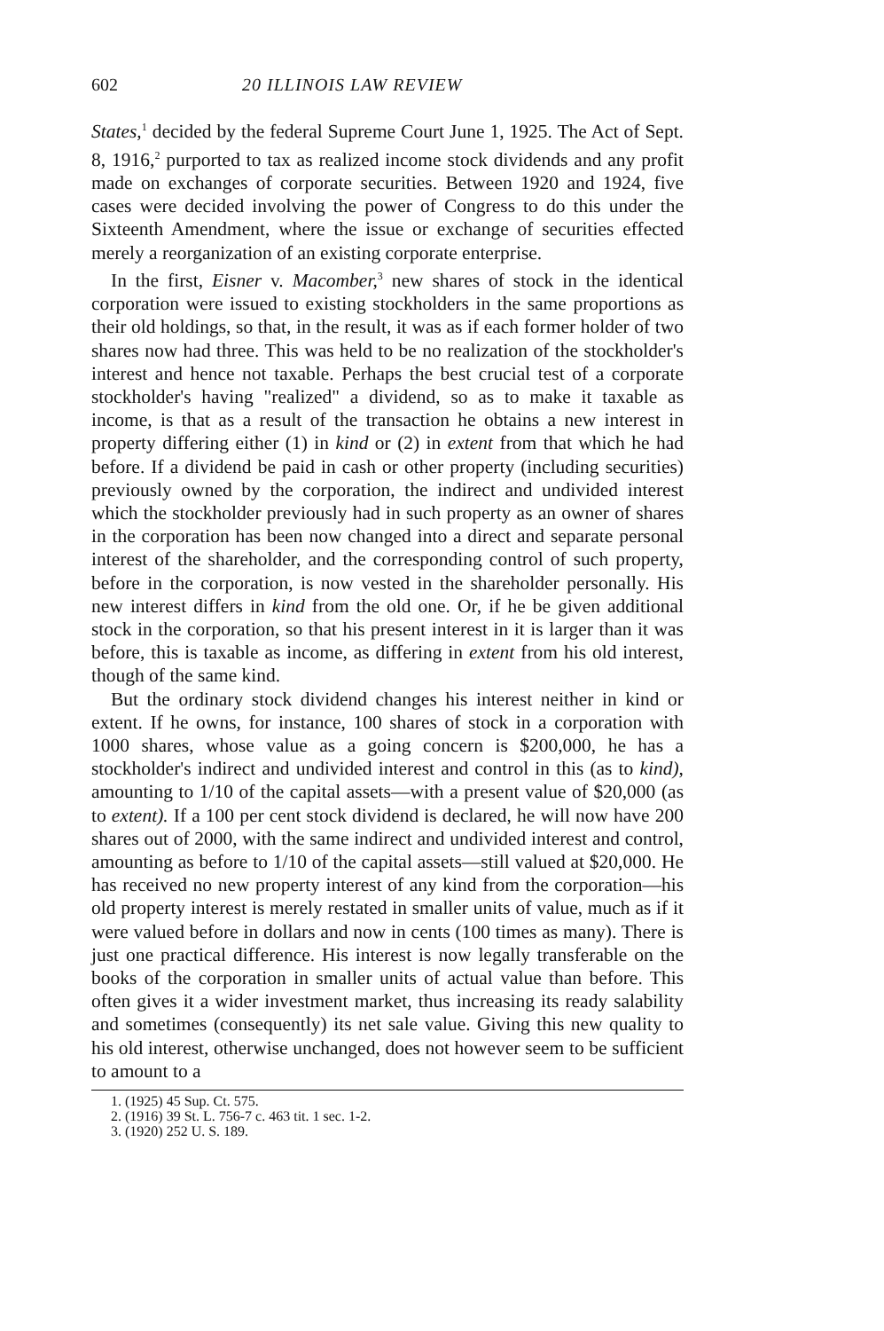602 20 ILLINOIS LAW REVIEW
States,<sup>1</sup> decided by the federal Supreme Court June 1, 1925. The Act of Sept. 8, 1916,<sup>2</sup> purported to tax as realized income stock dividends and any profit made on exchanges of corporate securities. Between 1920 and 1924, five cases were decided involving the power of Congress to do this under the Sixteenth Amendment, where the issue or exchange of securities effected merely a reorganization of an existing corporate enterprise.
In the first, Eisner v. Macomber,<sup>3</sup> new shares of stock in the identical corporation were issued to existing stockholders in the same proportions as their old holdings, so that, in the result, it was as if each former holder of two shares now had three. This was held to be no realization of the stockholder's interest and hence not taxable. Perhaps the best crucial test of a corporate stockholder's having "realized" a dividend, so as to make it taxable as income, is that as a result of the transaction he obtains a new interest in property differing either (1) in kind or (2) in extent from that which he had before. If a dividend be paid in cash or other property (including securities) previously owned by the corporation, the indirect and undivided interest which the stockholder previously had in such property as an owner of shares in the corporation has been now changed into a direct and separate personal interest of the shareholder, and the corresponding control of such property, before in the corporation, is now vested in the shareholder personally. His new interest differs in kind from the old one. Or, if he be given additional stock in the corporation, so that his present interest in it is larger than it was before, this is taxable as income, as differing in extent from his old interest, though of the same kind.
But the ordinary stock dividend changes his interest neither in kind or extent. If he owns, for instance, 100 shares of stock in a corporation with 1000 shares, whose value as a going concern is $200,000, he has a stockholder's indirect and undivided interest and control in this (as to kind), amounting to 1/10 of the capital assets—with a present value of $20,000 (as to extent). If a 100 per cent stock dividend is declared, he will now have 200 shares out of 2000, with the same indirect and undivided interest and control, amounting as before to 1/10 of the capital assets—still valued at $20,000. He has received no new property interest of any kind from the corporation—his old property interest is merely restated in smaller units of value, much as if it were valued before in dollars and now in cents (100 times as many). There is just one practical difference. His interest is now legally transferable on the books of the corporation in smaller units of actual value than before. This often gives it a wider investment market, thus increasing its ready salability and sometimes (consequently) its net sale value. Giving this new quality to his old interest, otherwise unchanged, does not however seem to be sufficient to amount to a
1. (1925) 45 Sup. Ct. 575.
2. (1916) 39 St. L. 756-7 c. 463 tit. 1 sec. 1-2.
3. (1920) 252 U. S. 189.